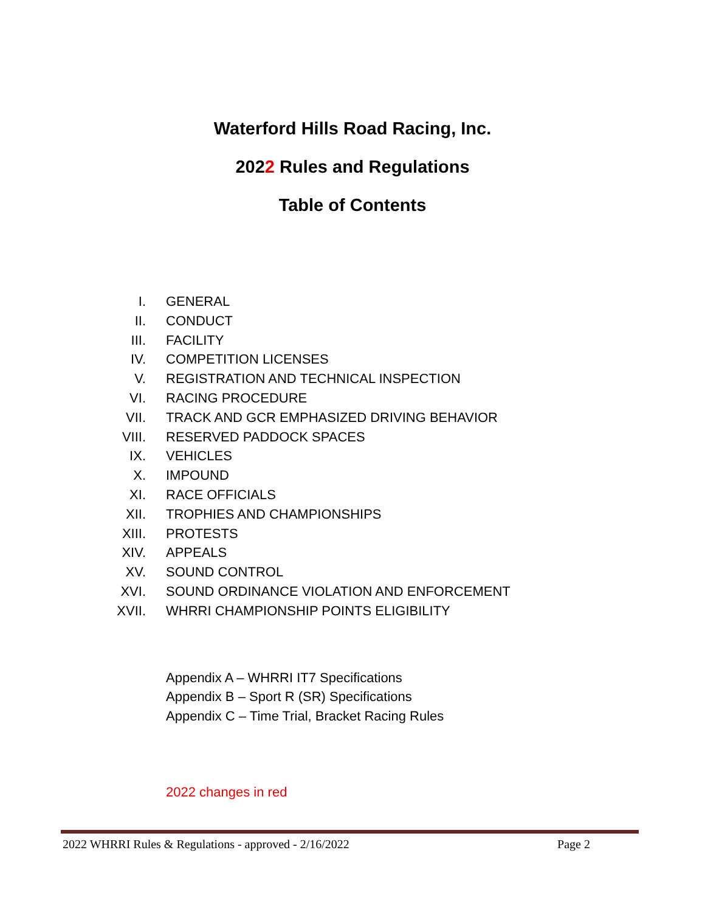Waterford Hills Road Racing, Inc.
2022 Rules and Regulations
Table of Contents
I. GENERAL
II. CONDUCT
III. FACILITY
IV. COMPETITION LICENSES
V. REGISTRATION AND TECHNICAL INSPECTION
VI. RACING PROCEDURE
VII. TRACK AND GCR EMPHASIZED DRIVING BEHAVIOR
VIII. RESERVED PADDOCK SPACES
IX. VEHICLES
X. IMPOUND
XI. RACE OFFICIALS
XII. TROPHIES AND CHAMPIONSHIPS
XIII. PROTESTS
XIV. APPEALS
XV. SOUND CONTROL
XVI. SOUND ORDINANCE VIOLATION AND ENFORCEMENT
XVII. WHRRI CHAMPIONSHIP POINTS ELIGIBILITY
Appendix A – WHRRI IT7 Specifications
Appendix B – Sport R (SR) Specifications
Appendix C – Time Trial, Bracket Racing Rules
2022 changes in red
2022 WHRRI Rules & Regulations - approved - 2/16/2022 Page 2